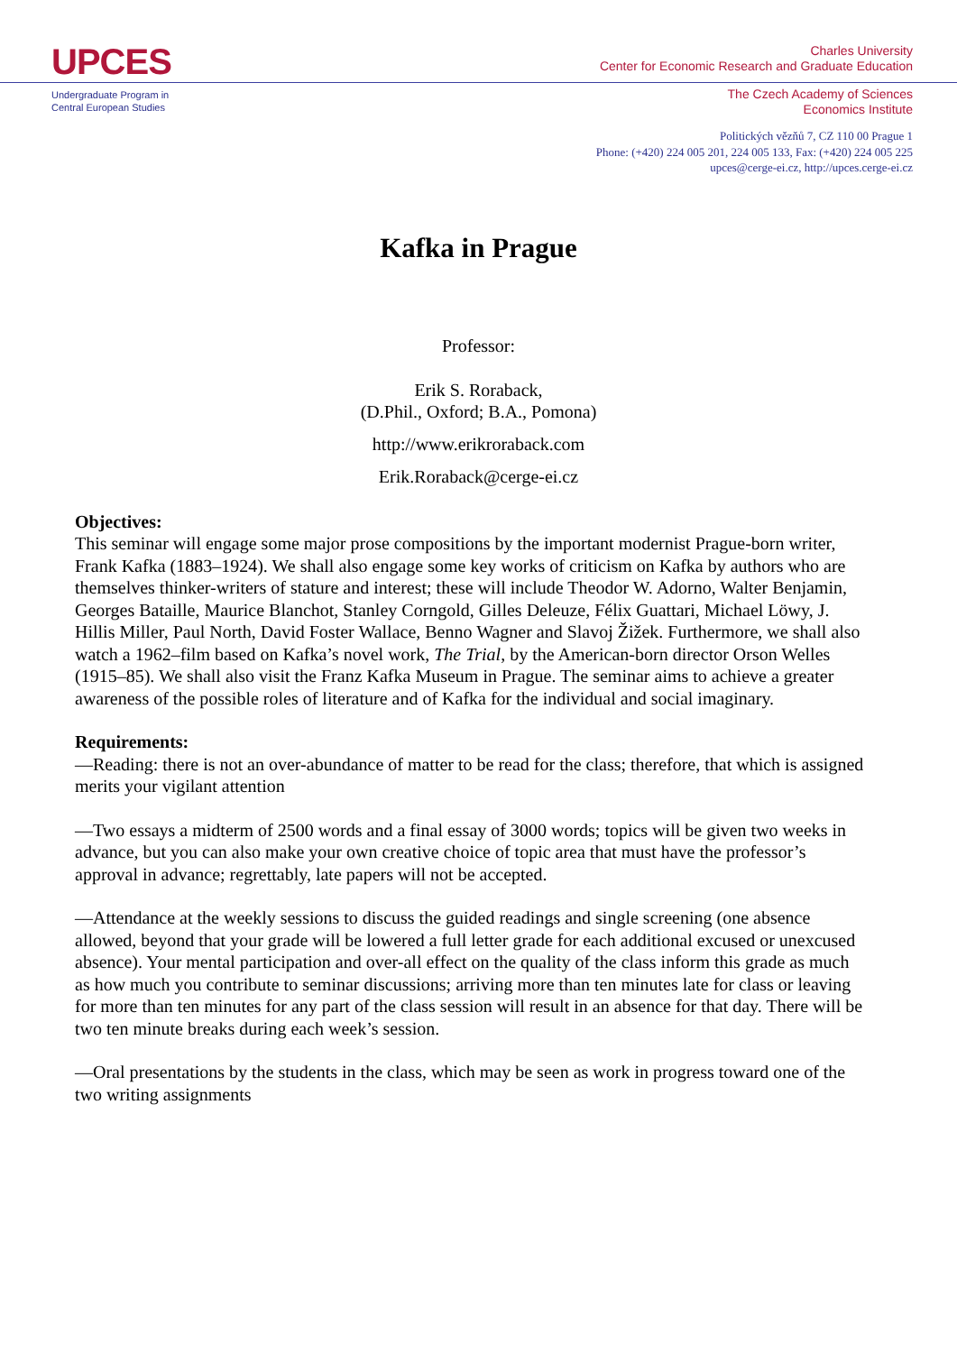UPCES
Undergraduate Program in
Central European Studies
Charles University
Center for Economic Research and Graduate Education
The Czech Academy of Sciences
Economics Institute
Politických vězňů 7, CZ 110 00 Prague 1
Phone: (+420) 224 005 201, 224 005 133, Fax: (+420) 224 005 225
upces@cerge-ei.cz, http://upces.cerge-ei.cz
Kafka in Prague
Professor:
Erik S. Roraback,
(D.Phil., Oxford; B.A., Pomona)
http://www.erikroraback.com
Erik.Roraback@cerge-ei.cz
Objectives:
This seminar will engage some major prose compositions by the important modernist Prague-born writer, Frank Kafka (1883–1924). We shall also engage some key works of criticism on Kafka by authors who are themselves thinker-writers of stature and interest; these will include Theodor W. Adorno, Walter Benjamin, Georges Bataille, Maurice Blanchot, Stanley Corngold, Gilles Deleuze, Félix Guattari, Michael Löwy, J. Hillis Miller, Paul North, David Foster Wallace, Benno Wagner and Slavoj Žižek. Furthermore, we shall also watch a 1962–film based on Kafka’s novel work, The Trial, by the American-born director Orson Welles (1915–85). We shall also visit the Franz Kafka Museum in Prague. The seminar aims to achieve a greater awareness of the possible roles of literature and of Kafka for the individual and social imaginary.
Requirements:
—Reading: there is not an over-abundance of matter to be read for the class; therefore, that which is assigned merits your vigilant attention
—Two essays a midterm of 2500 words and a final essay of 3000 words; topics will be given two weeks in advance, but you can also make your own creative choice of topic area that must have the professor’s approval in advance; regrettably, late papers will not be accepted.
—Attendance at the weekly sessions to discuss the guided readings and single screening (one absence allowed, beyond that your grade will be lowered a full letter grade for each additional excused or unexcused absence). Your mental participation and over-all effect on the quality of the class inform this grade as much as how much you contribute to seminar discussions; arriving more than ten minutes late for class or leaving for more than ten minutes for any part of the class session will result in an absence for that day. There will be two ten minute breaks during each week’s session.
—Oral presentations by the students in the class, which may be seen as work in progress toward one of the two writing assignments